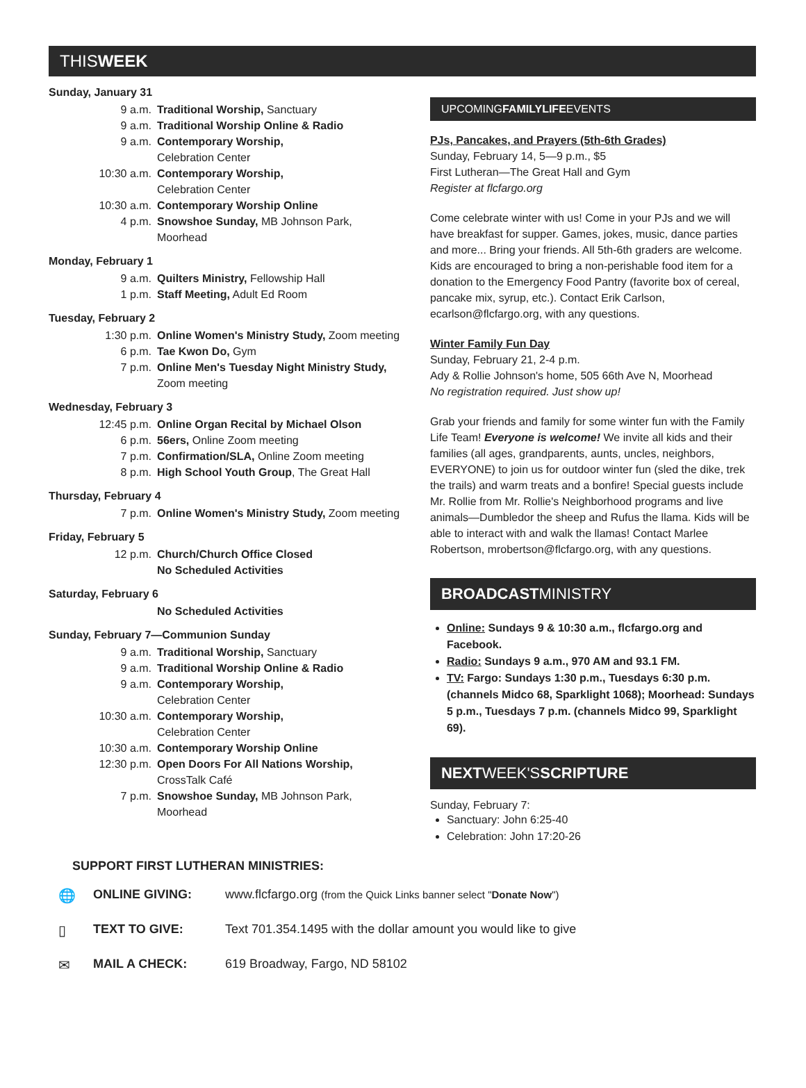THISWEEK
Sunday, January 31
9 a.m. Traditional Worship, Sanctuary
9 a.m. Traditional Worship Online & Radio
9 a.m. Contemporary Worship,
Celebration Center
10:30 a.m. Contemporary Worship,
Celebration Center
10:30 a.m. Contemporary Worship Online
4 p.m. Snowshoe Sunday, MB Johnson Park,
Moorhead
Monday, February 1
9 a.m. Quilters Ministry, Fellowship Hall
1 p.m. Staff Meeting, Adult Ed Room
Tuesday, February 2
1:30 p.m. Online Women's Ministry Study, Zoom meeting
6 p.m. Tae Kwon Do, Gym
7 p.m. Online Men's Tuesday Night Ministry Study,
Zoom meeting
Wednesday, February 3
12:45 p.m. Online Organ Recital by Michael Olson
6 p.m. 56ers, Online Zoom meeting
7 p.m. Confirmation/SLA, Online Zoom meeting
8 p.m. High School Youth Group, The Great Hall
Thursday, February 4
7 p.m. Online Women's Ministry Study, Zoom meeting
Friday, February 5
12 p.m. Church/Church Office Closed
No Scheduled Activities
Saturday, February 6
No Scheduled Activities
Sunday, February 7—Communion Sunday
9 a.m. Traditional Worship, Sanctuary
9 a.m. Traditional Worship Online & Radio
9 a.m. Contemporary Worship,
Celebration Center
10:30 a.m. Contemporary Worship,
Celebration Center
10:30 a.m. Contemporary Worship Online
12:30 p.m. Open Doors For All Nations Worship,
CrossTalk Café
7 p.m. Snowshoe Sunday, MB Johnson Park,
Moorhead
UPCOMINGFAMILYLIFEEVENTS
PJs, Pancakes, and Prayers (5th-6th Grades)
Sunday, February 14, 5—9 p.m., $5
First Lutheran—The Great Hall and Gym
Register at flcfargo.org
Come celebrate winter with us! Come in your PJs and we will have breakfast for supper. Games, jokes, music, dance parties and more... Bring your friends. All 5th-6th graders are welcome. Kids are encouraged to bring a non-perishable food item for a donation to the Emergency Food Pantry (favorite box of cereal, pancake mix, syrup, etc.). Contact Erik Carlson, ecarlson@flcfargo.org, with any questions.
Winter Family Fun Day
Sunday, February 21, 2-4 p.m.
Ady & Rollie Johnson's home, 505 66th Ave N, Moorhead
No registration required. Just show up!
Grab your friends and family for some winter fun with the Family Life Team! Everyone is welcome! We invite all kids and their families (all ages, grandparents, aunts, uncles, neighbors, EVERYONE) to join us for outdoor winter fun (sled the dike, trek the trails) and warm treats and a bonfire! Special guests include Mr. Rollie from Mr. Rollie's Neighborhood programs and live animals—Dumbledor the sheep and Rufus the llama. Kids will be able to interact with and walk the llamas! Contact Marlee Robertson, mrobertson@flcfargo.org, with any questions.
BROADCASTMINISTRY
Online: Sundays 9 & 10:30 a.m., flcfargo.org and Facebook.
Radio: Sundays 9 a.m., 970 AM and 93.1 FM.
TV: Fargo: Sundays 1:30 p.m., Tuesdays 6:30 p.m. (channels Midco 68, Sparklight 1068); Moorhead: Sundays 5 p.m., Tuesdays 7 p.m. (channels Midco 99, Sparklight 69).
NEXTWEEK'SSCRIPTURE
Sunday, February 7:
Sanctuary: John 6:25-40
Celebration: John 17:20-26
SUPPORT FIRST LUTHERAN MINISTRIES:
🌐 ONLINE GIVING: www.flcfargo.org (from the Quick Links banner select "Donate Now")
▯ TEXT TO GIVE: Text 701.354.1495 with the dollar amount you would like to give
✉ MAIL A CHECK: 619 Broadway, Fargo, ND 58102